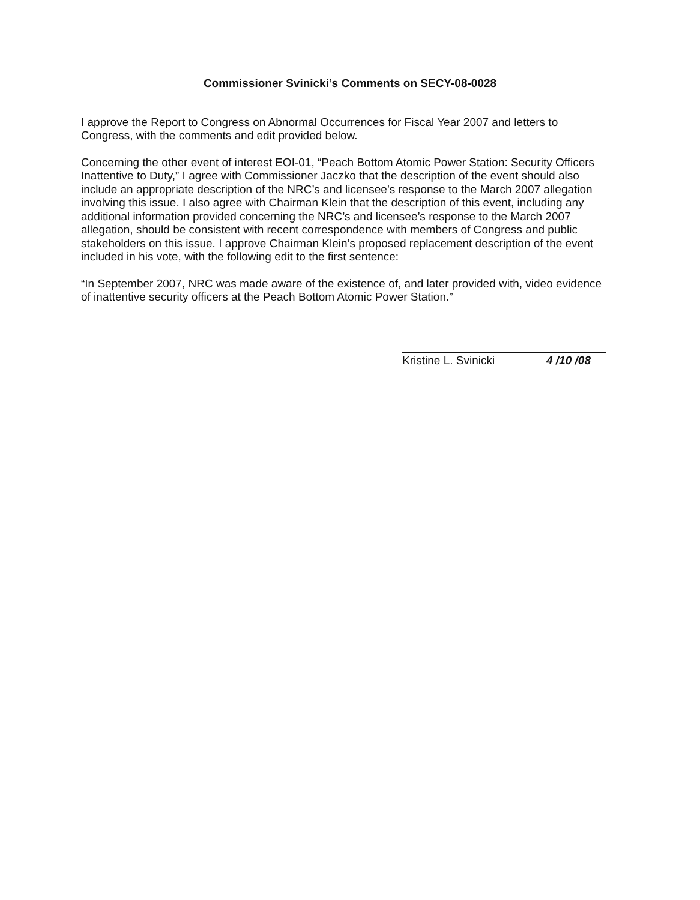Commissioner Svinicki’s Comments on SECY-08-0028
I approve the Report to Congress on Abnormal Occurrences for Fiscal Year 2007 and letters to Congress, with the comments and edit provided below.
Concerning the other event of interest EOI-01, “Peach Bottom Atomic Power Station: Security Officers Inattentive to Duty,” I agree with Commissioner Jaczko that the description of the event should also include an appropriate description of the NRC’s and licensee’s response to the March 2007 allegation involving this issue. I also agree with Chairman Klein that the description of this event, including any additional information provided concerning the NRC’s and licensee’s response to the March 2007 allegation, should be consistent with recent correspondence with members of Congress and public stakeholders on this issue. I approve Chairman Klein’s proposed replacement description of the event included in his vote, with the following edit to the first sentence:
“In September 2007, NRC was made aware of the existence of, and later provided with, video evidence of inattentive security officers at the Peach Bottom Atomic Power Station.”
Kristine L. Svinicki 4 /10 /08